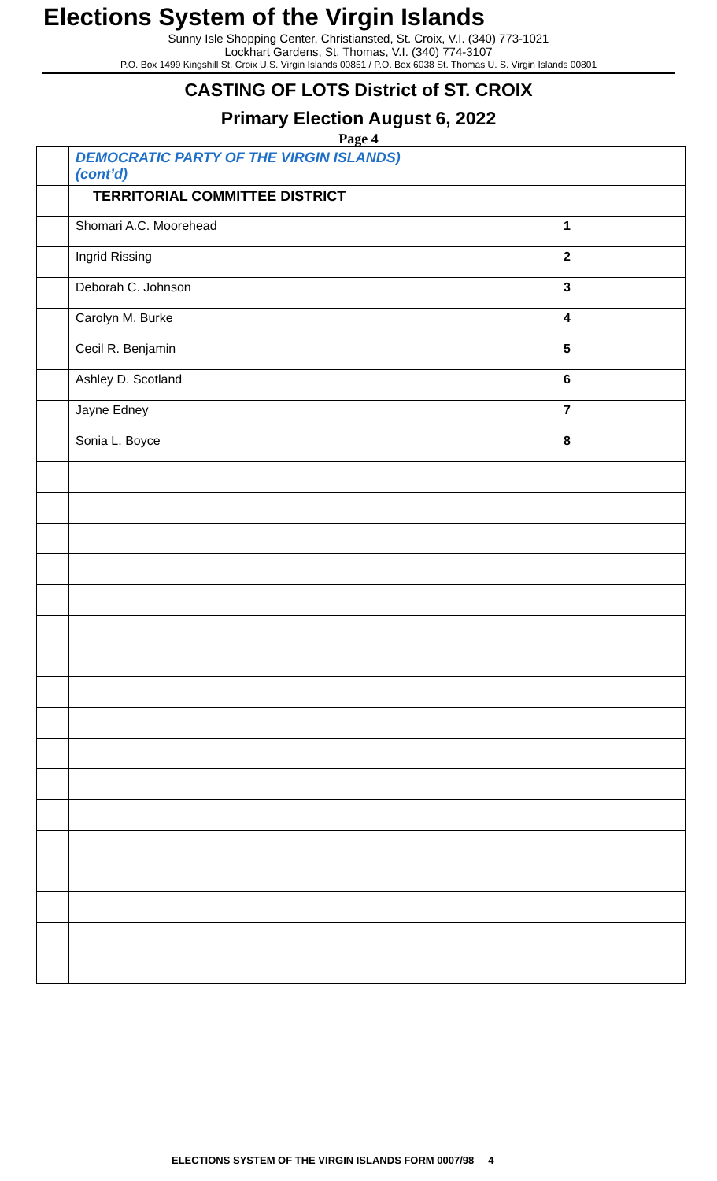Elections System of the Virgin Islands
Sunny Isle Shopping Center, Christiansted, St. Croix, V.I. (340) 773-1021
Lockhart Gardens, St. Thomas, V.I. (340) 774-3107
P.O. Box 1499 Kingshill St. Croix U.S. Virgin Islands 00851 / P.O. Box 6038 St. Thomas U. S. Virgin Islands 00801
CASTING OF LOTS District of ST. CROIX
Primary Election August 6, 2022
Page 4
| | DEMOCRATIC PARTY OF THE VIRGIN ISLANDS) (cont’d) | |
| | TERRITORIAL COMMITTEE DISTRICT | |
| | Shomari A.C. Moorehead | 1 |
| | Ingrid Rissing | 2 |
| | Deborah C. Johnson | 3 |
| | Carolyn M. Burke | 4 |
| | Cecil R. Benjamin | 5 |
| | Ashley D. Scotland | 6 |
| | Jayne Edney | 7 |
| | Sonia L. Boyce | 8 |
ELECTIONS SYSTEM OF THE VIRGIN ISLANDS FORM 0007/98 4